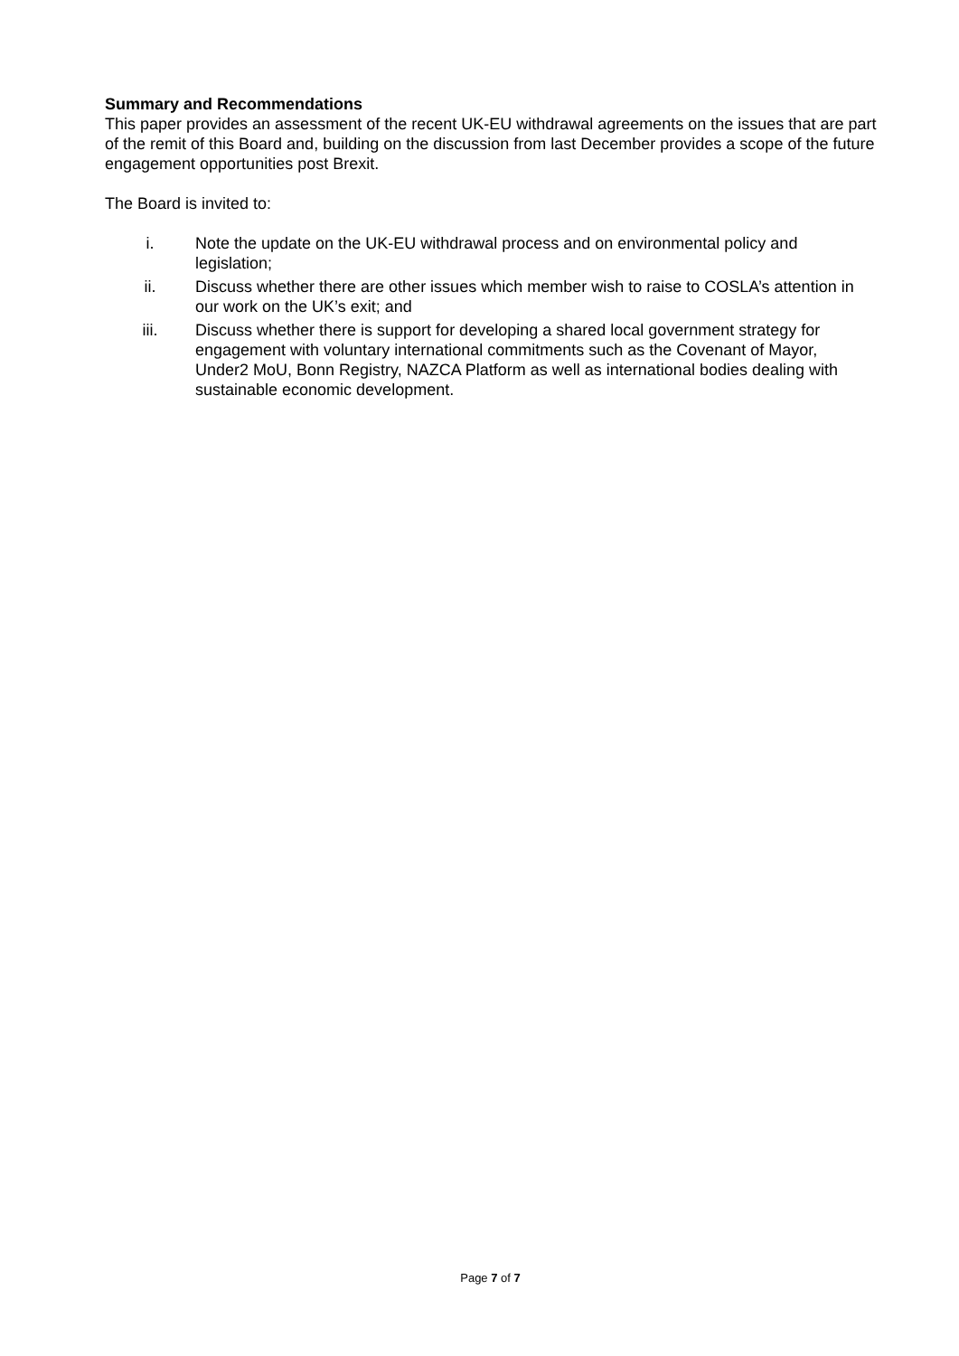Summary and Recommendations
This paper provides an assessment of the recent UK-EU withdrawal agreements on the issues that are part of the remit of this Board and, building on the discussion from last December provides a scope of the future engagement opportunities post Brexit.
The Board is invited to:
i. Note the update on the UK-EU withdrawal process and on environmental policy and legislation;
ii. Discuss whether there are other issues which member wish to raise to COSLA’s attention in our work on the UK’s exit; and
iii. Discuss whether there is support for developing a shared local government strategy for engagement with voluntary international commitments such as the Covenant of Mayor, Under2 MoU, Bonn Registry, NAZCA Platform as well as international bodies dealing with sustainable economic development.
Page 7 of 7